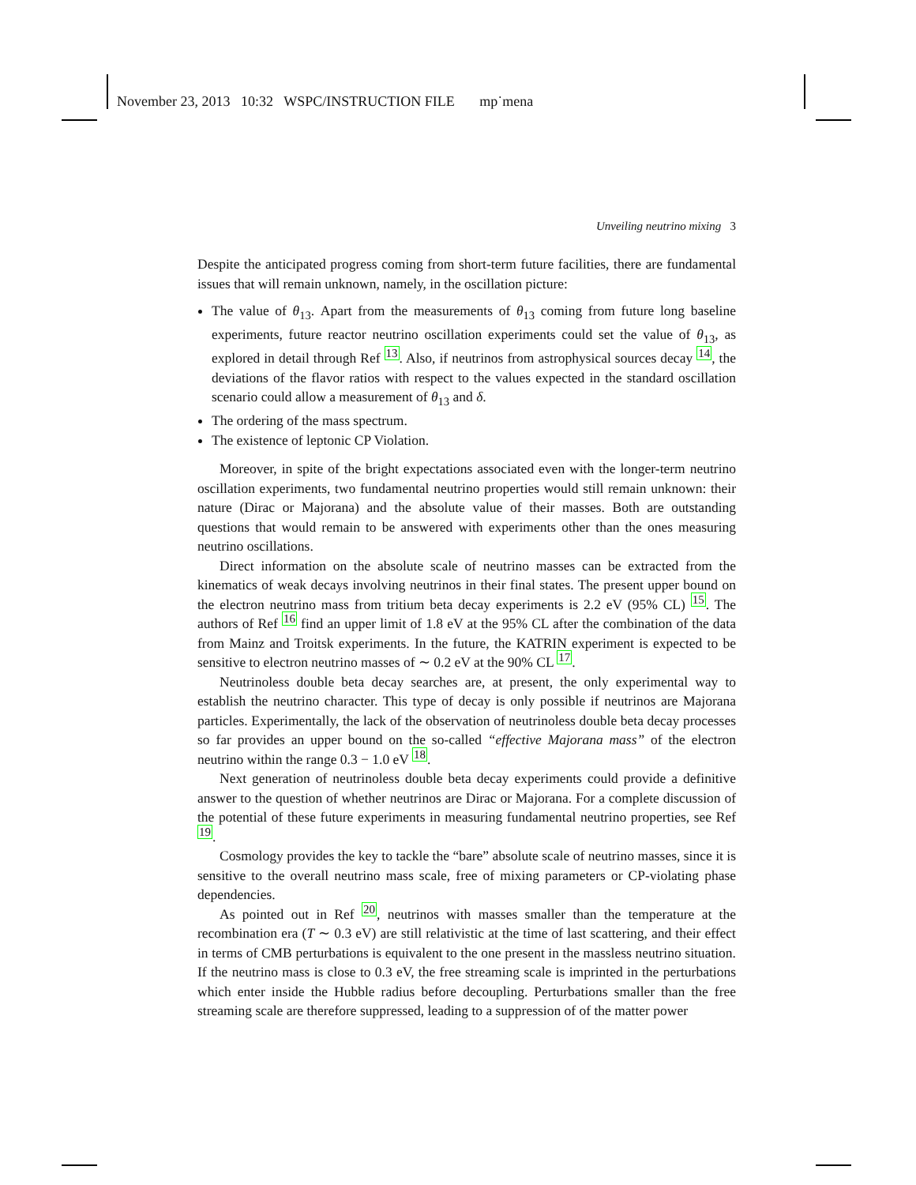November 23, 2013 10:32 WSPC/INSTRUCTION FILE mp˙mena
Unveiling neutrino mixing 3
Despite the anticipated progress coming from short-term future facilities, there are fundamental issues that will remain unknown, namely, in the oscillation picture:
The value of θ<sub>13</sub>. Apart from the measurements of θ<sub>13</sub> coming from future long baseline experiments, future reactor neutrino oscillation experiments could set the value of θ<sub>13</sub>, as explored in detail through Ref 13. Also, if neutrinos from astrophysical sources decay 14, the deviations of the flavor ratios with respect to the values expected in the standard oscillation scenario could allow a measurement of θ<sub>13</sub> and δ.
The ordering of the mass spectrum.
The existence of leptonic CP Violation.
Moreover, in spite of the bright expectations associated even with the longer-term neutrino oscillation experiments, two fundamental neutrino properties would still remain unknown: their nature (Dirac or Majorana) and the absolute value of their masses. Both are outstanding questions that would remain to be answered with experiments other than the ones measuring neutrino oscillations.
Direct information on the absolute scale of neutrino masses can be extracted from the kinematics of weak decays involving neutrinos in their final states. The present upper bound on the electron neutrino mass from tritium beta decay experiments is 2.2 eV (95% CL) 15. The authors of Ref 16 find an upper limit of 1.8 eV at the 95% CL after the combination of the data from Mainz and Troitsk experiments. In the future, the KATRIN experiment is expected to be sensitive to electron neutrino masses of ∼ 0.2 eV at the 90% CL 17.
Neutrinoless double beta decay searches are, at present, the only experimental way to establish the neutrino character. This type of decay is only possible if neutrinos are Majorana particles. Experimentally, the lack of the observation of neutrinoless double beta decay processes so far provides an upper bound on the so-called “effective Majorana mass” of the electron neutrino within the range 0.3 − 1.0 eV 18.
Next generation of neutrinoless double beta decay experiments could provide a definitive answer to the question of whether neutrinos are Dirac or Majorana. For a complete discussion of the potential of these future experiments in measuring fundamental neutrino properties, see Ref 19.
Cosmology provides the key to tackle the “bare” absolute scale of neutrino masses, since it is sensitive to the overall neutrino mass scale, free of mixing parameters or CP-violating phase dependencies.
As pointed out in Ref 20, neutrinos with masses smaller than the temperature at the recombination era (T ∼ 0.3 eV) are still relativistic at the time of last scattering, and their effect in terms of CMB perturbations is equivalent to the one present in the massless neutrino situation. If the neutrino mass is close to 0.3 eV, the free streaming scale is imprinted in the perturbations which enter inside the Hubble radius before decoupling. Perturbations smaller than the free streaming scale are therefore suppressed, leading to a suppression of of the matter power